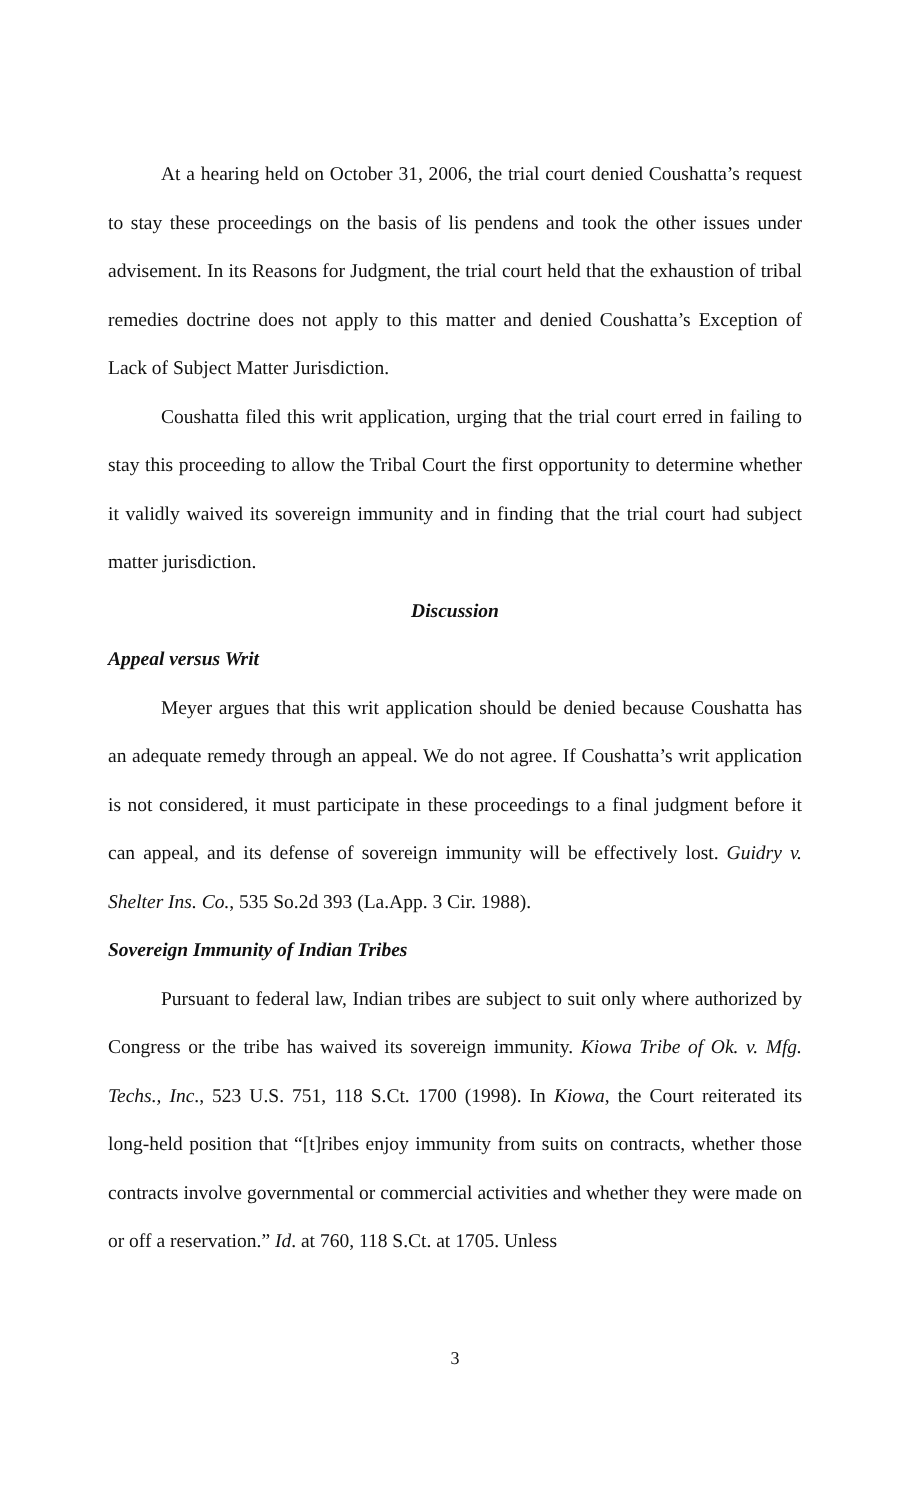At a hearing held on October 31, 2006, the trial court denied Coushatta’s request to stay these proceedings on the basis of lis pendens and took the other issues under advisement. In its Reasons for Judgment, the trial court held that the exhaustion of tribal remedies doctrine does not apply to this matter and denied Coushatta’s Exception of Lack of Subject Matter Jurisdiction.
Coushatta filed this writ application, urging that the trial court erred in failing to stay this proceeding to allow the Tribal Court the first opportunity to determine whether it validly waived its sovereign immunity and in finding that the trial court had subject matter jurisdiction.
Discussion
Appeal versus Writ
Meyer argues that this writ application should be denied because Coushatta has an adequate remedy through an appeal. We do not agree. If Coushatta’s writ application is not considered, it must participate in these proceedings to a final judgment before it can appeal, and its defense of sovereign immunity will be effectively lost. Guidry v. Shelter Ins. Co., 535 So.2d 393 (La.App. 3 Cir. 1988).
Sovereign Immunity of Indian Tribes
Pursuant to federal law, Indian tribes are subject to suit only where authorized by Congress or the tribe has waived its sovereign immunity. Kiowa Tribe of Ok. v. Mfg. Techs., Inc., 523 U.S. 751, 118 S.Ct. 1700 (1998). In Kiowa, the Court reiterated its long-held position that “[t]ribes enjoy immunity from suits on contracts, whether those contracts involve governmental or commercial activities and whether they were made on or off a reservation.” Id. at 760, 118 S.Ct. at 1705. Unless
3